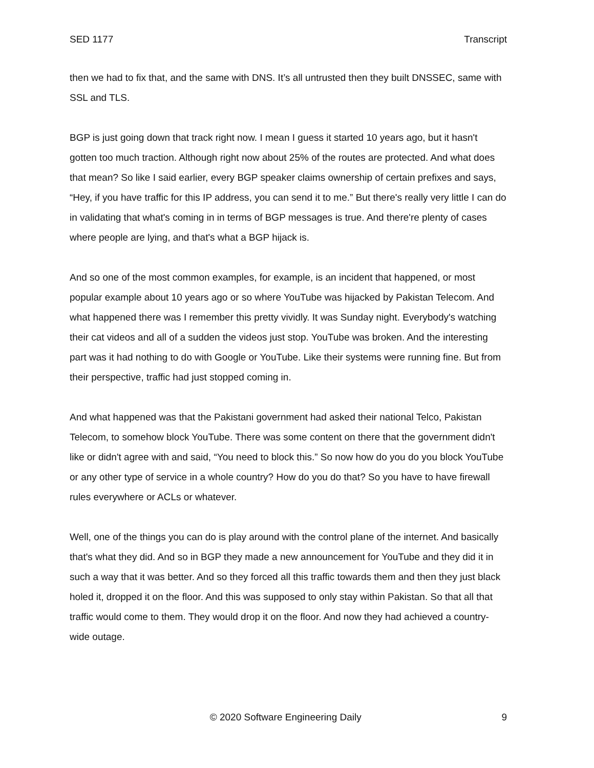SED 1177 Transcript
then we had to fix that, and the same with DNS. It’s all untrusted then they built DNSSEC, same with SSL and TLS.
BGP is just going down that track right now. I mean I guess it started 10 years ago, but it hasn't gotten too much traction. Although right now about 25% of the routes are protected. And what does that mean? So like I said earlier, every BGP speaker claims ownership of certain prefixes and says, “Hey, if you have traffic for this IP address, you can send it to me.” But there's really very little I can do in validating that what's coming in in terms of BGP messages is true. And there're plenty of cases where people are lying, and that's what a BGP hijack is.
And so one of the most common examples, for example, is an incident that happened, or most popular example about 10 years ago or so where YouTube was hijacked by Pakistan Telecom. And what happened there was I remember this pretty vividly. It was Sunday night. Everybody's watching their cat videos and all of a sudden the videos just stop. YouTube was broken. And the interesting part was it had nothing to do with Google or YouTube. Like their systems were running fine. But from their perspective, traffic had just stopped coming in.
And what happened was that the Pakistani government had asked their national Telco, Pakistan Telecom, to somehow block YouTube. There was some content on there that the government didn't like or didn't agree with and said, “You need to block this.” So now how do you do you block YouTube or any other type of service in a whole country? How do you do that? So you have to have firewall rules everywhere or ACLs or whatever.
Well, one of the things you can do is play around with the control plane of the internet. And basically that's what they did. And so in BGP they made a new announcement for YouTube and they did it in such a way that it was better. And so they forced all this traffic towards them and then they just black holed it, dropped it on the floor. And this was supposed to only stay within Pakistan. So that all that traffic would come to them. They would drop it on the floor. And now they had achieved a country-wide outage.
© 2020 Software Engineering Daily 9